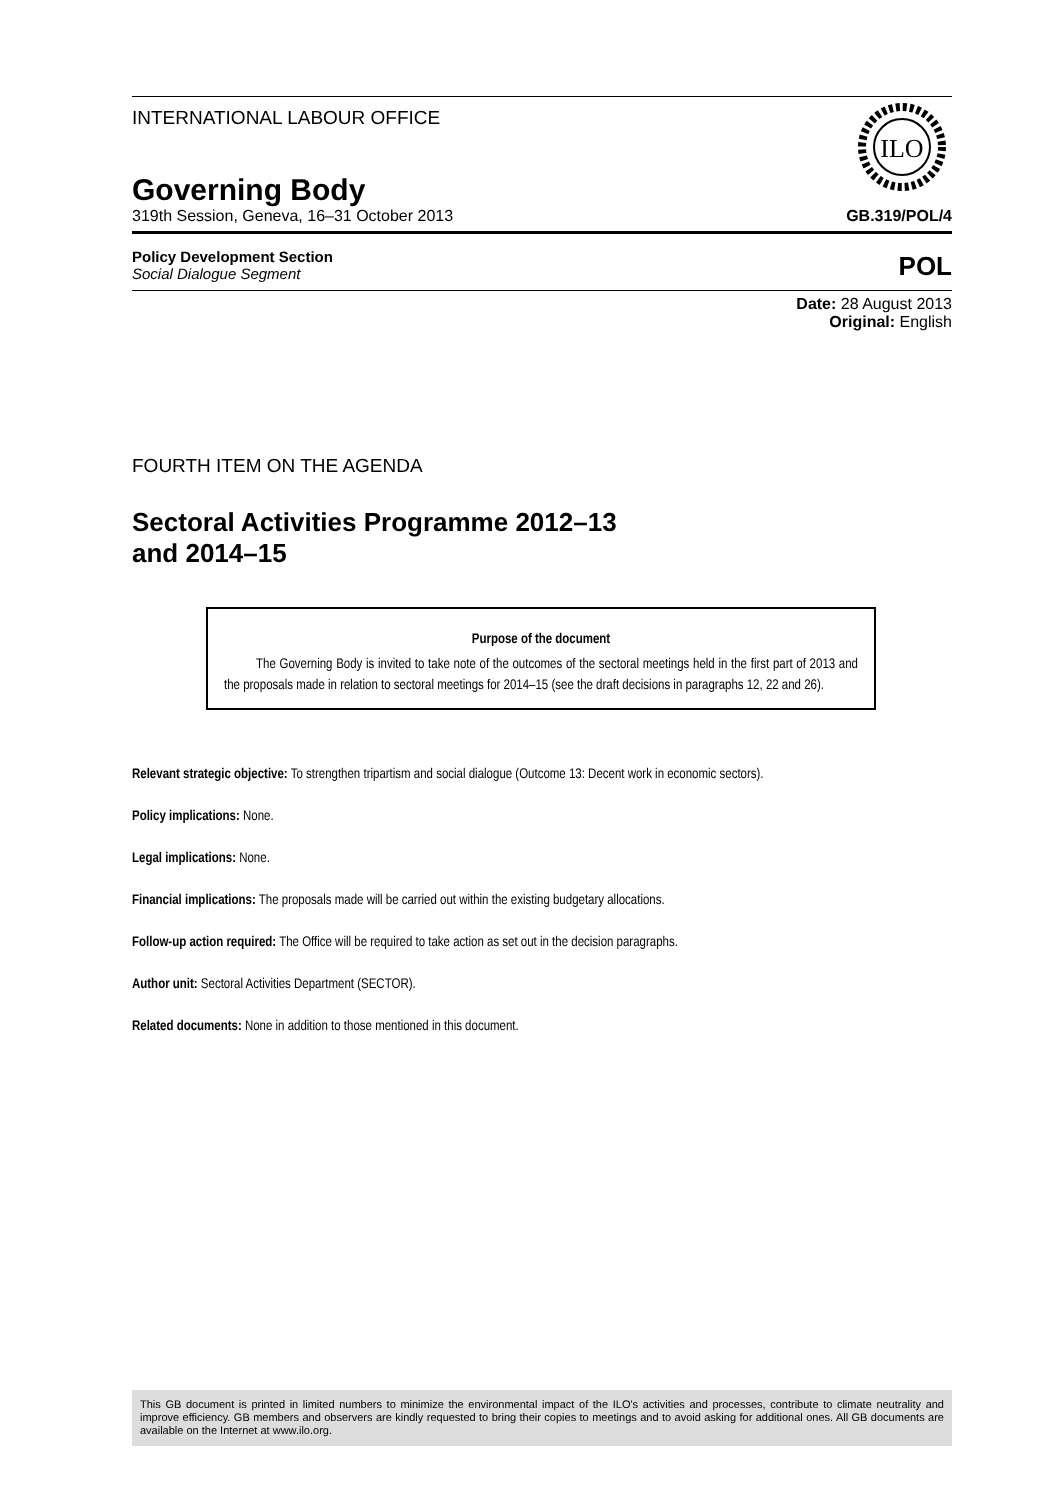INTERNATIONAL LABOUR OFFICE
ILO
Governing Body
319th Session, Geneva, 16–31 October 2013 GB.319/POL/4
Policy Development Section
Social Dialogue Segment
POL
Date: 28 August 2013
Original: English
FOURTH ITEM ON THE AGENDA
Sectoral Activities Programme 2012–13
and 2014–15
Purpose of the document
The Governing Body is invited to take note of the outcomes of the sectoral meetings held in the first part of 2013 and the proposals made in relation to sectoral meetings for 2014–15 (see the draft decisions in paragraphs 12, 22 and 26).
Relevant strategic objective: To strengthen tripartism and social dialogue (Outcome 13: Decent work in economic sectors).
Policy implications: None.
Legal implications: None.
Financial implications: The proposals made will be carried out within the existing budgetary allocations.
Follow-up action required: The Office will be required to take action as set out in the decision paragraphs.
Author unit: Sectoral Activities Department (SECTOR).
Related documents: None in addition to those mentioned in this document.
This GB document is printed in limited numbers to minimize the environmental impact of the ILO's activities and processes, contribute to climate neutrality and improve efficiency. GB members and observers are kindly requested to bring their copies to meetings and to avoid asking for additional ones. All GB documents are available on the Internet at www.ilo.org.